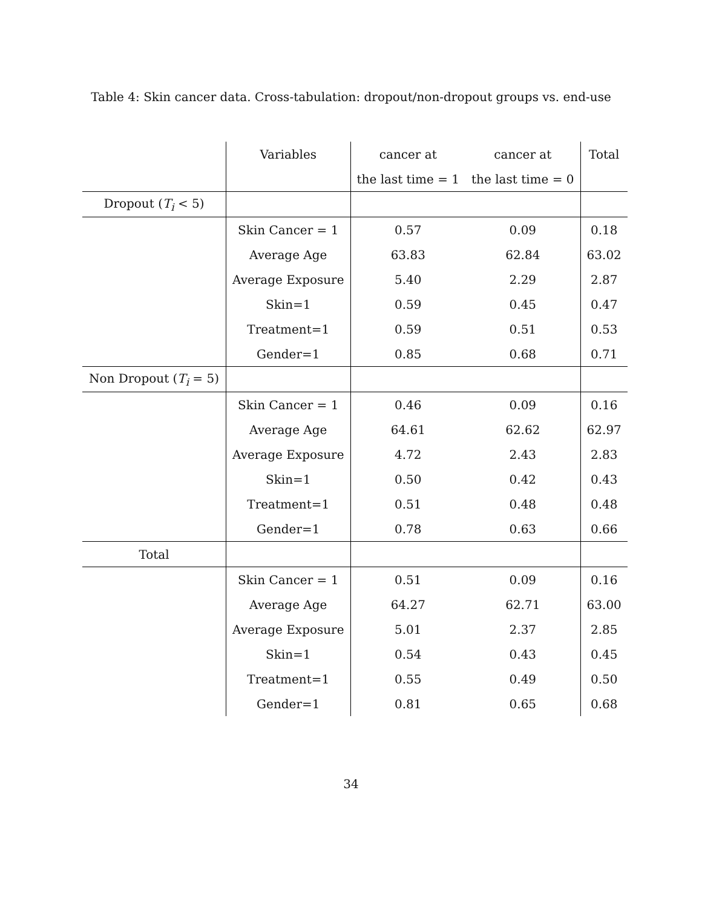Table 4: Skin cancer data. Cross-tabulation: dropout/non-dropout groups vs. end-use
| | Variables | cancer at | cancer at | Total |
| | | the last time = 1 | the last time = 0 | |
| Dropout ( T<sub>i</sub> < 5) | | | | |
| | Skin Cancer = 1 | 0.57 | 0.09 | 0.18 |
| | Average Age | 63.83 | 62.84 | 63.02 |
| | Average Exposure | 5.40 | 2.29 | 2.87 |
| | Skin=1 | 0.59 | 0.45 | 0.47 |
| | Treatment=1 | 0.59 | 0.51 | 0.53 |
| | Gender=1 | 0.85 | 0.68 | 0.71 |
| Non Dropout ( T<sub>i</sub> = 5) | | | | |
| | Skin Cancer = 1 | 0.46 | 0.09 | 0.16 |
| | Average Age | 64.61 | 62.62 | 62.97 |
| | Average Exposure | 4.72 | 2.43 | 2.83 |
| | Skin=1 | 0.50 | 0.42 | 0.43 |
| | Treatment=1 | 0.51 | 0.48 | 0.48 |
| | Gender=1 | 0.78 | 0.63 | 0.66 |
| Total | | | | |
| | Skin Cancer = 1 | 0.51 | 0.09 | 0.16 |
| | Average Age | 64.27 | 62.71 | 63.00 |
| | Average Exposure | 5.01 | 2.37 | 2.85 |
| | Skin=1 | 0.54 | 0.43 | 0.45 |
| | Treatment=1 | 0.55 | 0.49 | 0.50 |
| | Gender=1 | 0.81 | 0.65 | 0.68 |
34